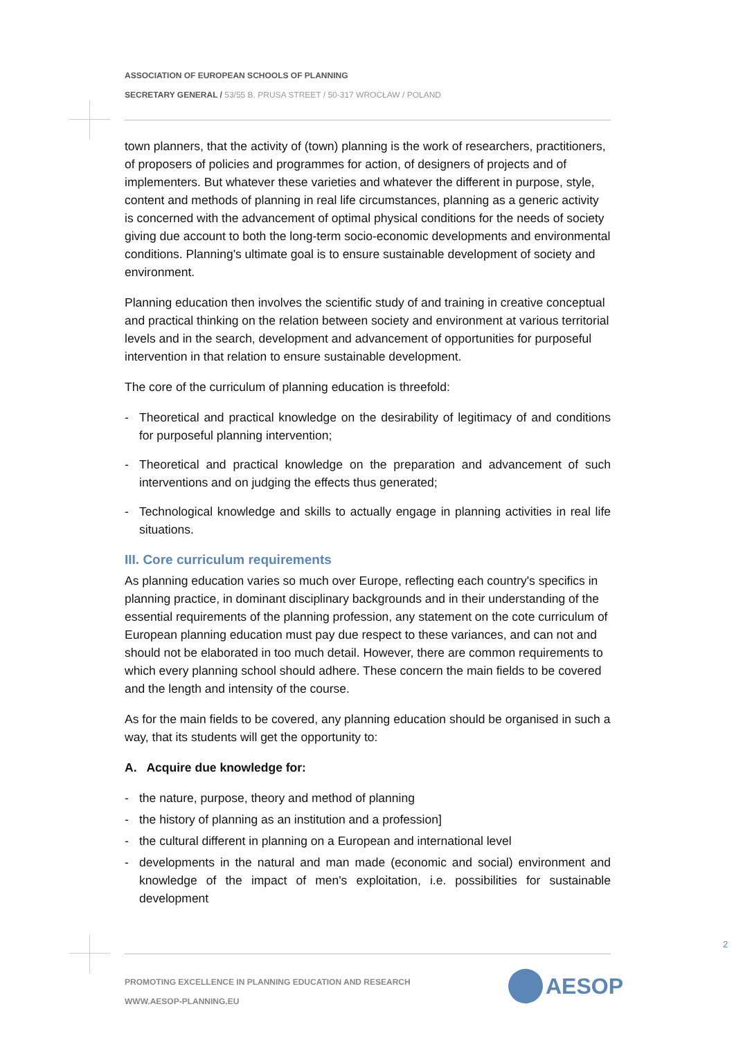ASSOCIATION OF EUROPEAN SCHOOLS OF PLANNING
SECRETARY GENERAL / 53/55 B. PRUSA STREET / 50-317 WROCŁAW / POLAND
town planners, that the activity of (town) planning is the work of researchers, practitioners, of proposers of policies and programmes for action, of designers of projects and of implementers. But whatever these varieties and whatever the different in purpose, style, content and methods of planning in real life circumstances, planning as a generic activity is concerned with the advancement of optimal physical conditions for the needs of society giving due account to both the long-term socio-economic developments and environmental conditions. Planning's ultimate goal is to ensure sustainable development of society and environment.
Planning education then involves the scientific study of and training in creative conceptual and practical thinking on the relation between society and environment at various territorial levels and in the search, development and advancement of opportunities for purposeful intervention in that relation to ensure sustainable development.
The core of the curriculum of planning education is threefold:
- Theoretical and practical knowledge on the desirability of legitimacy of and conditions for purposeful planning intervention;
- Theoretical and practical knowledge on the preparation and advancement of such interventions and on judging the effects thus generated;
- Technological knowledge and skills to actually engage in planning activities in real life situations.
III. Core curriculum requirements
As planning education varies so much over Europe, reflecting each country's specifics in planning practice, in dominant disciplinary backgrounds and in their understanding of the essential requirements of the planning profession, any statement on the cote curriculum of European planning education must pay due respect to these variances, and can not and should not be elaborated in too much detail. However, there are common requirements to which every planning school should adhere. These concern the main fields to be covered and the length and intensity of the course.
As for the main fields to be covered, any planning education should be organised in such a way, that its students will get the opportunity to:
A. Acquire due knowledge for:
- the nature, purpose, theory and method of planning
- the history of planning as an institution and a profession]
- the cultural different in planning on a European and international level
- developments in the natural and man made (economic and social) environment and knowledge of the impact of men's exploitation, i.e. possibilities for sustainable development
2
PROMOTING EXCELLENCE IN PLANNING EDUCATION AND RESEARCH
WWW.AESOP-PLANNING.EU
AESOP